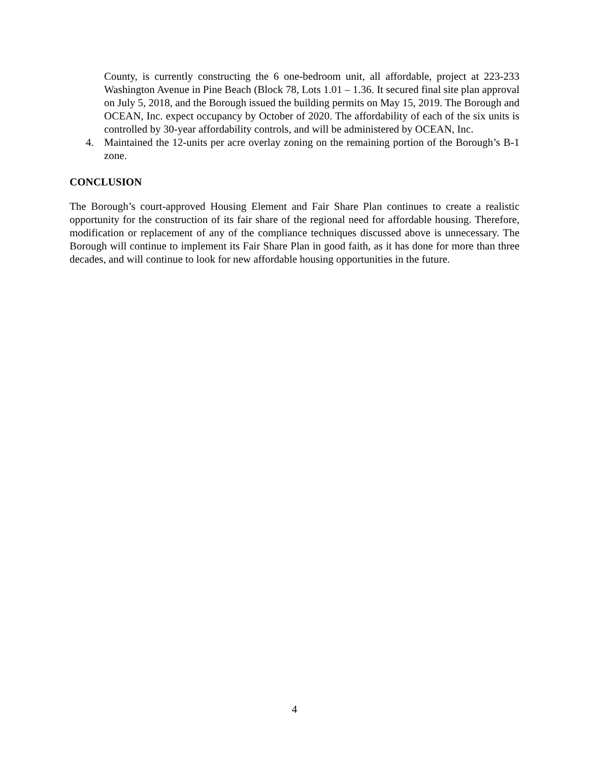County, is currently constructing the 6 one-bedroom unit, all affordable, project at 223-233 Washington Avenue in Pine Beach (Block 78, Lots 1.01 – 1.36. It secured final site plan approval on July 5, 2018, and the Borough issued the building permits on May 15, 2019. The Borough and OCEAN, Inc. expect occupancy by October of 2020. The affordability of each of the six units is controlled by 30-year affordability controls, and will be administered by OCEAN, Inc.
4. Maintained the 12-units per acre overlay zoning on the remaining portion of the Borough’s B-1 zone.
CONCLUSION
The Borough’s court-approved Housing Element and Fair Share Plan continues to create a realistic opportunity for the construction of its fair share of the regional need for affordable housing. Therefore, modification or replacement of any of the compliance techniques discussed above is unnecessary. The Borough will continue to implement its Fair Share Plan in good faith, as it has done for more than three decades, and will continue to look for new affordable housing opportunities in the future.
4